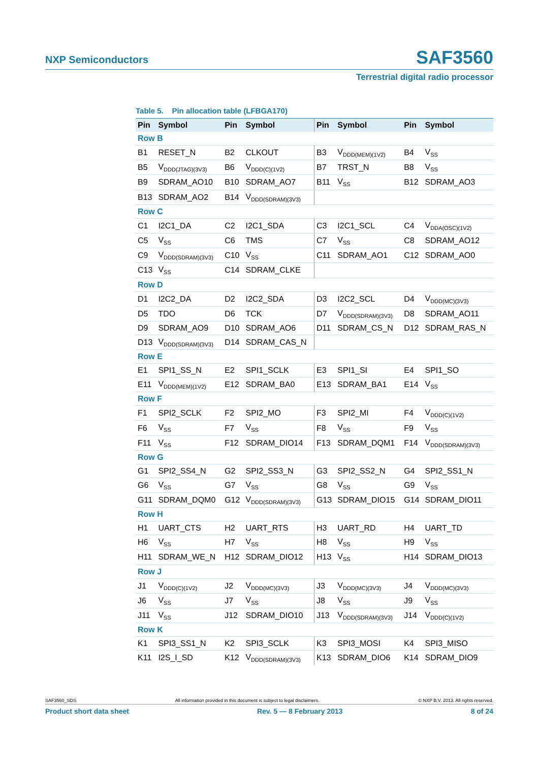NXP Semiconductors SAF3560
Terrestrial digital radio processor
Table 5. Pin allocation table (LFBGA170)
| Pin | Symbol | Pin | Symbol | Pin | Symbol | Pin | Symbol |
| --- | --- | --- | --- | --- | --- | --- | --- |
| Row B | | | | | | | |
| B1 | RESET_N | B2 | CLKOUT | B3 | V<sub>DDD(MEM)(1V2)</sub> | B4 | V<sub>SS</sub> |
| B5 | V<sub>DDD(JTAG)(3V3)</sub> | B6 | V<sub>DDD(C)(1V2)</sub> | B7 | TRST_N | B8 | V<sub>SS</sub> |
| B9 | SDRAM_AO10 | B10 | SDRAM_AO7 | B11 | V<sub>SS</sub> | B12 | SDRAM_AO3 |
| B13 | SDRAM_AO2 | B14 | V<sub>DDD(SDRAM)(3V3)</sub> | | | | |
| Row C | | | | | | | |
| C1 | I2C1_DA | C2 | I2C1_SDA | C3 | I2C1_SCL | C4 | V<sub>DDA(OSC)(1V2)</sub> |
| C5 | V<sub>SS</sub> | C6 | TMS | C7 | V<sub>SS</sub> | C8 | SDRAM_AO12 |
| C9 | V<sub>DDD(SDRAM)(3V3)</sub> | C10 | V<sub>SS</sub> | C11 | SDRAM_AO1 | C12 | SDRAM_AO0 |
| C13 | V<sub>SS</sub> | C14 | SDRAM_CLKE | | | | |
| Row D | | | | | | | |
| D1 | I2C2_DA | D2 | I2C2_SDA | D3 | I2C2_SCL | D4 | V<sub>DDD(MC)(3V3)</sub> |
| D5 | TDO | D6 | TCK | D7 | V<sub>DDD(SDRAM)(3V3)</sub> | D8 | SDRAM_AO11 |
| D9 | SDRAM_AO9 | D10 | SDRAM_AO6 | D11 | SDRAM_CS_N | D12 | SDRAM_RAS_N |
| D13 | V<sub>DDD(SDRAM)(3V3)</sub> | D14 | SDRAM_CAS_N | | | | |
| Row E | | | | | | | |
| E1 | SPI1_SS_N | E2 | SPI1_SCLK | E3 | SPI1_SI | E4 | SPI1_SO |
| E11 | V<sub>DDD(MEM)(1V2)</sub> | E12 | SDRAM_BA0 | E13 | SDRAM_BA1 | E14 | V<sub>SS</sub> |
| Row F | | | | | | | |
| F1 | SPI2_SCLK | F2 | SPI2_MO | F3 | SPI2_MI | F4 | V<sub>DDD(C)(1V2)</sub> |
| F6 | V<sub>SS</sub> | F7 | V<sub>SS</sub> | F8 | V<sub>SS</sub> | F9 | V<sub>SS</sub> |
| F11 | V<sub>SS</sub> | F12 | SDRAM_DIO14 | F13 | SDRAM_DQM1 | F14 | V<sub>DDD(SDRAM)(3V3)</sub> |
| Row G | | | | | | | |
| G1 | SPI2_SS4_N | G2 | SPI2_SS3_N | G3 | SPI2_SS2_N | G4 | SPI2_SS1_N |
| G6 | V<sub>SS</sub> | G7 | V<sub>SS</sub> | G8 | V<sub>SS</sub> | G9 | V<sub>SS</sub> |
| G11 | SDRAM_DQM0 | G12 | V<sub>DDD(SDRAM)(3V3)</sub> | G13 | SDRAM_DIO15 | G14 | SDRAM_DIO11 |
| Row H | | | | | | | |
| H1 | UART_CTS | H2 | UART_RTS | H3 | UART_RD | H4 | UART_TD |
| H6 | V<sub>SS</sub> | H7 | V<sub>SS</sub> | H8 | V<sub>SS</sub> | H9 | V<sub>SS</sub> |
| H11 | SDRAM_WE_N | H12 | SDRAM_DIO12 | H13 | V<sub>SS</sub> | H14 | SDRAM_DIO13 |
| Row J | | | | | | | |
| J1 | V<sub>DDD(C)(1V2)</sub> | J2 | V<sub>DDD(MC)(3V3)</sub> | J3 | V<sub>DDD(MC)(3V3)</sub> | J4 | V<sub>DDD(MC)(3V3)</sub> |
| J6 | V<sub>SS</sub> | J7 | V<sub>SS</sub> | J8 | V<sub>SS</sub> | J9 | V<sub>SS</sub> |
| J11 | V<sub>SS</sub> | J12 | SDRAM_DIO10 | J13 | V<sub>DDD(SDRAM)(3V3)</sub> | J14 | V<sub>DDD(C)(1V2)</sub> |
| Row K | | | | | | | |
| K1 | SPI3_SS1_N | K2 | SPI3_SCLK | K3 | SPI3_MOSI | K4 | SPI3_MISO |
| K11 | I2S_I_SD | K12 | V<sub>DDD(SDRAM)(3V3)</sub> | K13 | SDRAM_DIO6 | K14 | SDRAM_DIO9 |
SAF3560_SDS All information provided in this document is subject to legal disclaimers. © NXP B.V. 2013. All rights reserved.
Product short data sheet Rev. 5 — 8 February 2013 8 of 24